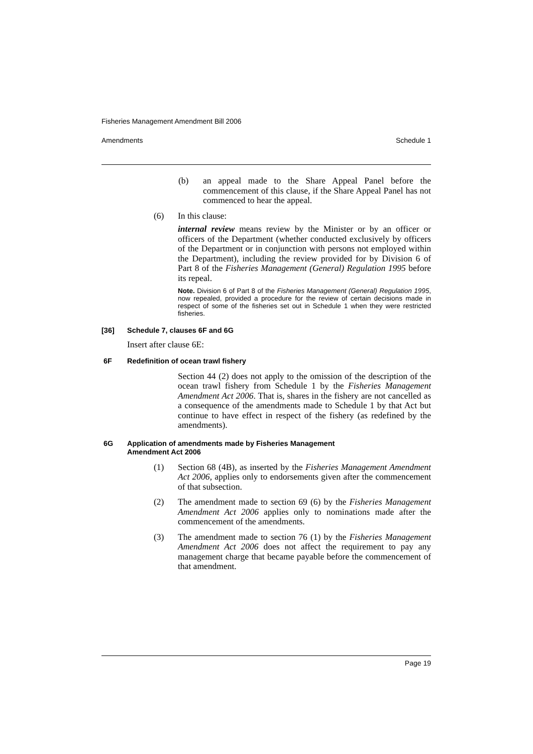Fisheries Management Amendment Bill 2006
Amendments Schedule 1
(b) an appeal made to the Share Appeal Panel before the commencement of this clause, if the Share Appeal Panel has not commenced to hear the appeal.
(6) In this clause:
internal review means review by the Minister or by an officer or officers of the Department (whether conducted exclusively by officers of the Department or in conjunction with persons not employed within the Department), including the review provided for by Division 6 of Part 8 of the Fisheries Management (General) Regulation 1995 before its repeal.
Note. Division 6 of Part 8 of the Fisheries Management (General) Regulation 1995, now repealed, provided a procedure for the review of certain decisions made in respect of some of the fisheries set out in Schedule 1 when they were restricted fisheries.
[36] Schedule 7, clauses 6F and 6G
Insert after clause 6E:
6F Redefinition of ocean trawl fishery
Section 44 (2) does not apply to the omission of the description of the ocean trawl fishery from Schedule 1 by the Fisheries Management Amendment Act 2006. That is, shares in the fishery are not cancelled as a consequence of the amendments made to Schedule 1 by that Act but continue to have effect in respect of the fishery (as redefined by the amendments).
6G Application of amendments made by Fisheries Management
Amendment Act 2006
(1) Section 68 (4B), as inserted by the Fisheries Management Amendment Act 2006, applies only to endorsements given after the commencement of that subsection.
(2) The amendment made to section 69 (6) by the Fisheries Management Amendment Act 2006 applies only to nominations made after the commencement of the amendments.
(3) The amendment made to section 76 (1) by the Fisheries Management Amendment Act 2006 does not affect the requirement to pay any management charge that became payable before the commencement of that amendment.
Page 19